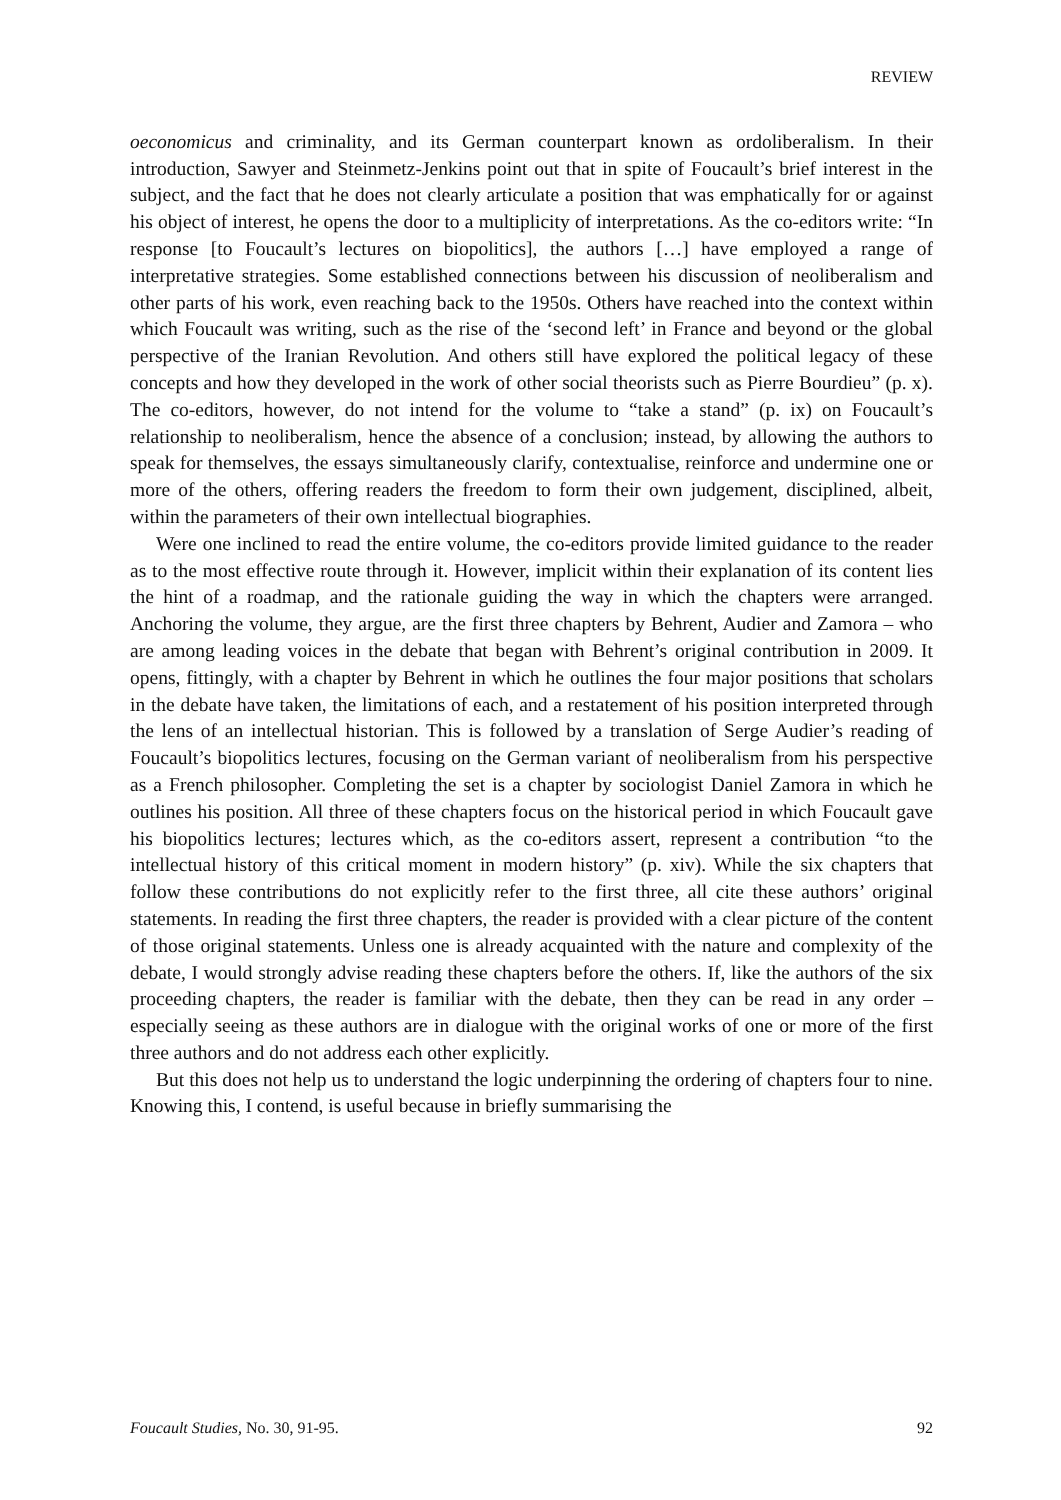REVIEW
oeconomicus and criminality, and its German counterpart known as ordoliberalism. In their introduction, Sawyer and Steinmetz-Jenkins point out that in spite of Foucault’s brief interest in the subject, and the fact that he does not clearly articulate a position that was emphatically for or against his object of interest, he opens the door to a multiplicity of interpretations. As the co-editors write: “In response [to Foucault’s lectures on biopolitics], the authors […] have employed a range of interpretative strategies. Some established connections between his discussion of neoliberalism and other parts of his work, even reaching back to the 1950s. Others have reached into the context within which Foucault was writing, such as the rise of the ‘second left’ in France and beyond or the global perspective of the Iranian Revolution. And others still have explored the political legacy of these concepts and how they developed in the work of other social theorists such as Pierre Bourdieu” (p. x). The co-editors, however, do not intend for the volume to “take a stand” (p. ix) on Foucault’s relationship to neoliberalism, hence the absence of a conclusion; instead, by allowing the authors to speak for themselves, the essays simultaneously clarify, contextualise, reinforce and undermine one or more of the others, offering readers the freedom to form their own judgement, disciplined, albeit, within the parameters of their own intellectual biographies.
Were one inclined to read the entire volume, the co-editors provide limited guidance to the reader as to the most effective route through it. However, implicit within their explanation of its content lies the hint of a roadmap, and the rationale guiding the way in which the chapters were arranged. Anchoring the volume, they argue, are the first three chapters by Behrent, Audier and Zamora – who are among leading voices in the debate that began with Behrent’s original contribution in 2009. It opens, fittingly, with a chapter by Behrent in which he outlines the four major positions that scholars in the debate have taken, the limitations of each, and a restatement of his position interpreted through the lens of an intellectual historian. This is followed by a translation of Serge Audier’s reading of Foucault’s biopolitics lectures, focusing on the German variant of neoliberalism from his perspective as a French philosopher. Completing the set is a chapter by sociologist Daniel Zamora in which he outlines his position. All three of these chapters focus on the historical period in which Foucault gave his biopolitics lectures; lectures which, as the co-editors assert, represent a contribution “to the intellectual history of this critical moment in modern history” (p. xiv). While the six chapters that follow these contributions do not explicitly refer to the first three, all cite these authors’ original statements. In reading the first three chapters, the reader is provided with a clear picture of the content of those original statements. Unless one is already acquainted with the nature and complexity of the debate, I would strongly advise reading these chapters before the others. If, like the authors of the six proceeding chapters, the reader is familiar with the debate, then they can be read in any order – especially seeing as these authors are in dialogue with the original works of one or more of the first three authors and do not address each other explicitly.
But this does not help us to understand the logic underpinning the ordering of chapters four to nine. Knowing this, I contend, is useful because in briefly summarising the
Foucault Studies, No. 30, 91-95. 92